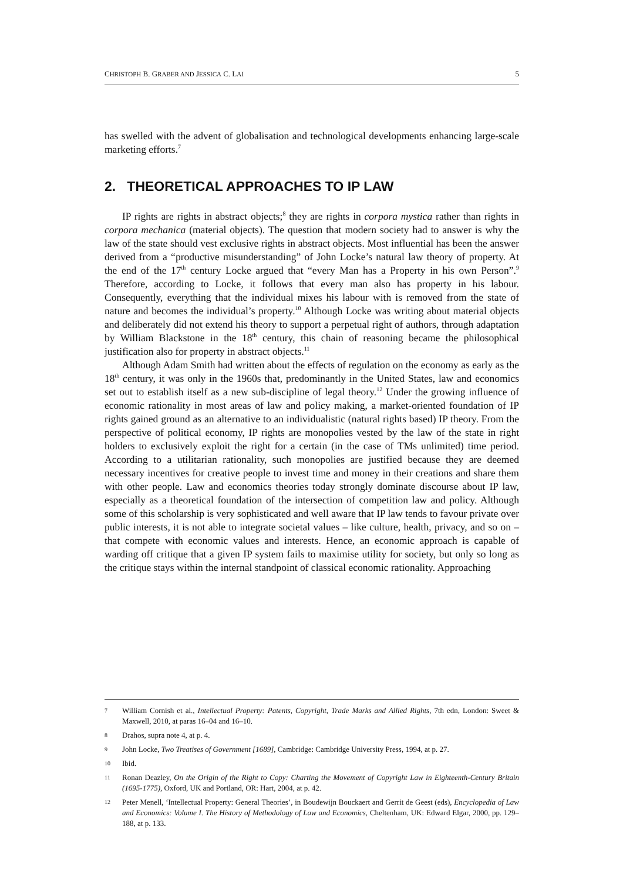CHRISTOPH B. GRABER AND JESSICA C. LAI 5
has swelled with the advent of globalisation and technological developments enhancing large-scale marketing efforts.<sup>7</sup>
2. THEORETICAL APPROACHES TO IP LAW
IP rights are rights in abstract objects;<sup>8</sup> they are rights in corpora mystica rather than rights in corpora mechanica (material objects). The question that modern society had to answer is why the law of the state should vest exclusive rights in abstract objects. Most influential has been the answer derived from a “productive misunderstanding” of John Locke’s natural law theory of property. At the end of the 17<sup>th</sup> century Locke argued that “every Man has a Property in his own Person”.<sup>9</sup> Therefore, according to Locke, it follows that every man also has property in his labour. Consequently, everything that the individual mixes his labour with is removed from the state of nature and becomes the individual’s property.<sup>10</sup> Although Locke was writing about material objects and deliberately did not extend his theory to support a perpetual right of authors, through adaptation by William Blackstone in the 18<sup>th</sup> century, this chain of reasoning became the philosophical justification also for property in abstract objects.<sup>11</sup>
Although Adam Smith had written about the effects of regulation on the economy as early as the 18<sup>th</sup> century, it was only in the 1960s that, predominantly in the United States, law and economics set out to establish itself as a new sub-discipline of legal theory.<sup>12</sup> Under the growing influence of economic rationality in most areas of law and policy making, a market-oriented foundation of IP rights gained ground as an alternative to an individualistic (natural rights based) IP theory. From the perspective of political economy, IP rights are monopolies vested by the law of the state in right holders to exclusively exploit the right for a certain (in the case of TMs unlimited) time period. According to a utilitarian rationality, such monopolies are justified because they are deemed necessary incentives for creative people to invest time and money in their creations and share them with other people. Law and economics theories today strongly dominate discourse about IP law, especially as a theoretical foundation of the intersection of competition law and policy. Although some of this scholarship is very sophisticated and well aware that IP law tends to favour private over public interests, it is not able to integrate societal values – like culture, health, privacy, and so on – that compete with economic values and interests. Hence, an economic approach is capable of warding off critique that a given IP system fails to maximise utility for society, but only so long as the critique stays within the internal standpoint of classical economic rationality. Approaching
7 William Cornish et al., Intellectual Property: Patents, Copyright, Trade Marks and Allied Rights, 7th edn, London: Sweet & Maxwell, 2010, at paras 16–04 and 16–10.
8 Drahos, supra note 4, at p. 4.
9 John Locke, Two Treatises of Government [1689], Cambridge: Cambridge University Press, 1994, at p. 27.
10 Ibid.
11 Ronan Deazley, On the Origin of the Right to Copy: Charting the Movement of Copyright Law in Eighteenth-Century Britain (1695-1775), Oxford, UK and Portland, OR: Hart, 2004, at p. 42.
12 Peter Menell, ‘Intellectual Property: General Theories’, in Boudewijn Bouckaert and Gerrit de Geest (eds), Encyclopedia of Law and Economics: Volume I. The History of Methodology of Law and Economics, Cheltenham, UK: Edward Elgar, 2000, pp. 129–188, at p. 133.